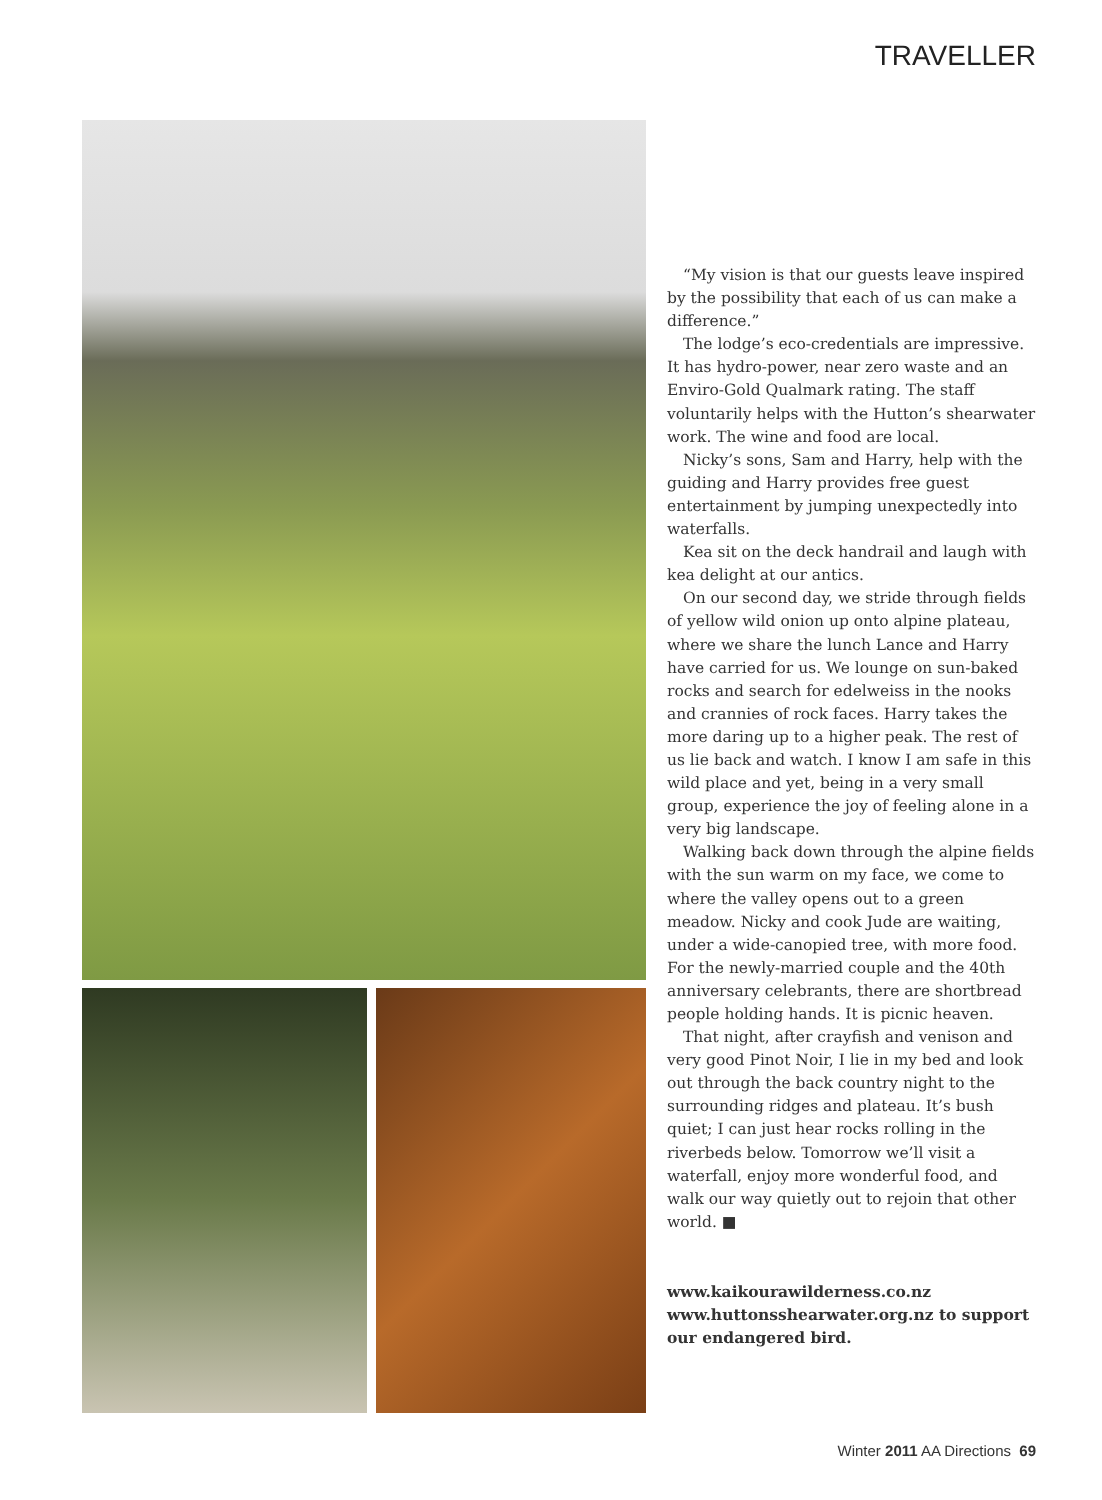TRAVELLER
“My vision is that our guests leave inspired by the possibility that each of us can make a difference.”
The lodge’s eco-credentials are impressive. It has hydro-power, near zero waste and an Enviro-Gold Qualmark rating. The staff voluntarily helps with the Hutton’s shearwater work. The wine and food are local.
Nicky’s sons, Sam and Harry, help with the guiding and Harry provides free guest entertainment by jumping unexpectedly into waterfalls.
Kea sit on the deck handrail and laugh with kea delight at our antics.
On our second day, we stride through fields of yellow wild onion up onto alpine plateau, where we share the lunch Lance and Harry have carried for us. We lounge on sun-baked rocks and search for edelweiss in the nooks and crannies of rock faces. Harry takes the more daring up to a higher peak. The rest of us lie back and watch. I know I am safe in this wild place and yet, being in a very small group, experience the joy of feeling alone in a very big landscape.
Walking back down through the alpine fields with the sun warm on my face, we come to where the valley opens out to a green meadow. Nicky and cook Jude are waiting, under a wide-canopied tree, with more food. For the newly-married couple and the 40th anniversary celebrants, there are shortbread people holding hands. It is picnic heaven.
That night, after crayfish and venison and very good Pinot Noir, I lie in my bed and look out through the back country night to the surrounding ridges and plateau. It’s bush quiet; I can just hear rocks rolling in the riverbeds below. Tomorrow we’ll visit a waterfall, enjoy more wonderful food, and walk our way quietly out to rejoin that other world. ■
www.kaikourawilderness.co.nz
www.huttonsshearwater.org.nz to support our endangered bird.
Winter 2011 AA Directions 69